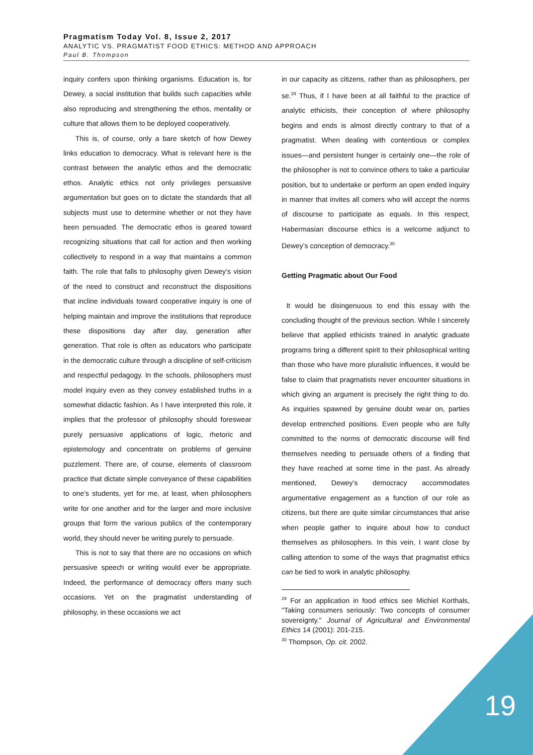Pragmatism Today Vol. 8, Issue 2, 2017
ANALYTIC VS. PRAGMATIST FOOD ETHICS: METHOD AND APPROACH
Paul B. Thompson
inquiry confers upon thinking organisms. Education is, for Dewey, a social institution that builds such capacities while also reproducing and strengthening the ethos, mentality or culture that allows them to be deployed cooperatively.
This is, of course, only a bare sketch of how Dewey links education to democracy. What is relevant here is the contrast between the analytic ethos and the democratic ethos. Analytic ethics not only privileges persuasive argumentation but goes on to dictate the standards that all subjects must use to determine whether or not they have been persuaded. The democratic ethos is geared toward recognizing situations that call for action and then working collectively to respond in a way that maintains a common faith. The role that falls to philosophy given Dewey’s vision of the need to construct and reconstruct the dispositions that incline individuals toward cooperative inquiry is one of helping maintain and improve the institutions that reproduce these dispositions day after day, generation after generation. That role is often as educators who participate in the democratic culture through a discipline of self-criticism and respectful pedagogy. In the schools, philosophers must model inquiry even as they convey established truths in a somewhat didactic fashion. As I have interpreted this role, it implies that the professor of philosophy should foreswear purely persuasive applications of logic, rhetoric and epistemology and concentrate on problems of genuine puzzlement. There are, of course, elements of classroom practice that dictate simple conveyance of these capabilities to one’s students, yet for me, at least, when philosophers write for one another and for the larger and more inclusive groups that form the various publics of the contemporary world, they should never be writing purely to persuade.
This is not to say that there are no occasions on which persuasive speech or writing would ever be appropriate. Indeed, the performance of democracy offers many such occasions. Yet on the pragmatist understanding of philosophy, in these occasions we act
in our capacity as citizens, rather than as philosophers, per se.<sup>29</sup> Thus, if I have been at all faithful to the practice of analytic ethicists, their conception of where philosophy begins and ends is almost directly contrary to that of a pragmatist. When dealing with contentious or complex issues—and persistent hunger is certainly one—the role of the philosopher is not to convince others to take a particular position, but to undertake or perform an open ended inquiry in manner that invites all comers who will accept the norms of discourse to participate as equals. In this respect, Habermasian discourse ethics is a welcome adjunct to Dewey’s conception of democracy.<sup>30</sup>
Getting Pragmatic about Our Food
It would be disingenuous to end this essay with the concluding thought of the previous section. While I sincerely believe that applied ethicists trained in analytic graduate programs bring a different spirit to their philosophical writing than those who have more pluralistic influences, it would be false to claim that pragmatists never encounter situations in which giving an argument is precisely the right thing to do. As inquiries spawned by genuine doubt wear on, parties develop entrenched positions. Even people who are fully committed to the norms of democratic discourse will find themselves needing to persuade others of a finding that they have reached at some time in the past. As already mentioned, Dewey’s democracy accommodates argumentative engagement as a function of our role as citizens, but there are quite similar circumstances that arise when people gather to inquire about how to conduct themselves as philosophers. In this vein, I want close by calling attention to some of the ways that pragmatist ethics can be tied to work in analytic philosophy.
<sup>29</sup> For an application in food ethics see Michiel Korthals, "Taking consumers seriously: Two concepts of consumer sovereignty." Journal of Agricultural and Environmental Ethics 14 (2001): 201-215.
<sup>30</sup> Thompson, Op. cit. 2002.
19